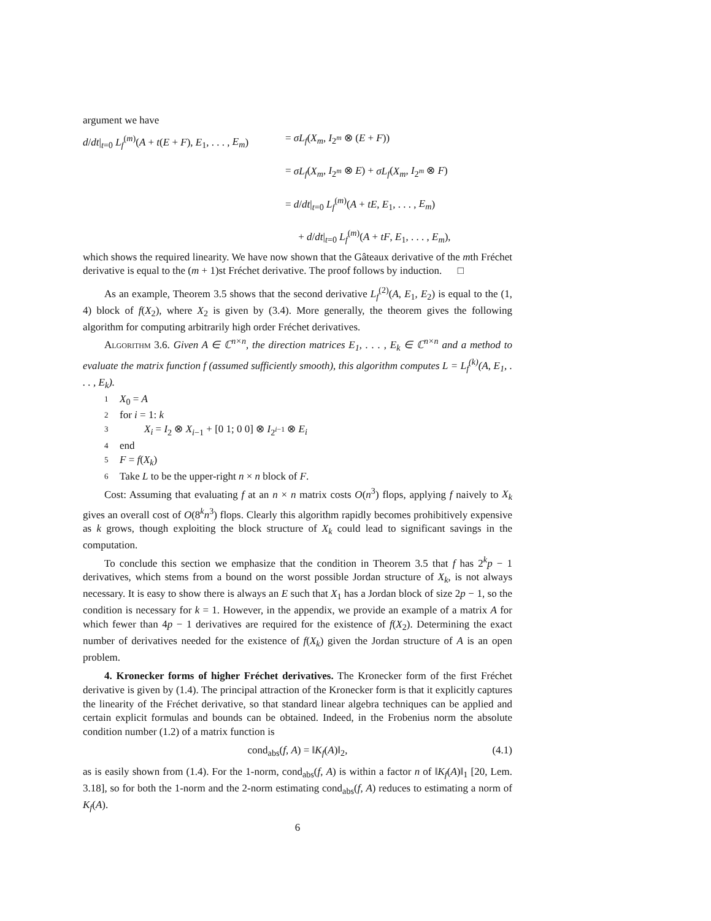argument we have
d/dt|<sub>t=0</sub> L<sub>f</sub><sup>(m)</sup>(A + t(E + F), E<sub>1</sub>, . . . , E<sub>m</sub>)
= σL<sub>f</sub>(X<sub>m</sub>, I<sub>2<sup>m</sup></sub> ⊗ (E + F))
= σL<sub>f</sub>(X<sub>m</sub>, I<sub>2<sup>m</sup></sub> ⊗ E) + σL<sub>f</sub>(X<sub>m</sub>, I<sub>2<sup>m</sup></sub> ⊗ F)
= d/dt|<sub>t=0</sub> L<sub>f</sub><sup>(m)</sup>(A + tE, E<sub>1</sub>, . . . , E<sub>m</sub>)
+ d/dt|<sub>t=0</sub> L<sub>f</sub><sup>(m)</sup>(A + tF, E<sub>1</sub>, . . . , E<sub>m</sub>),
which shows the required linearity. We have now shown that the Gâteaux derivative of the mth Fréchet derivative is equal to the (m + 1)st Fréchet derivative. The proof follows by induction. □
As an example, Theorem 3.5 shows that the second derivative L<sub>f</sub><sup>(2)</sup>(A, E<sub>1</sub>, E<sub>2</sub>) is equal to the (1, 4) block of f(X<sub>2</sub>), where X<sub>2</sub> is given by (3.4). More generally, the theorem gives the following algorithm for computing arbitrarily high order Fréchet derivatives.
Algorithm 3.6. Given A ∈ ℂ<sup>n×n</sup>, the direction matrices E<sub>1</sub>, . . . , E<sub>k</sub> ∈ ℂ<sup>n×n</sup> and a method to evaluate the matrix function f (assumed sufficiently smooth), this algorithm computes L = L<sub>f</sub><sup>(k)</sup>(A, E<sub>1</sub>, . . . , E<sub>k</sub>).
1 X<sub>0</sub> = A
2 for i = 1: k
3 X<sub>i</sub> = I<sub>2</sub> ⊗ X<sub>i−1</sub> + [0 1; 0 0] ⊗ I<sub>2<sup>i−1</sup></sub> ⊗ E<sub>i</sub>
4 end
5 F = f(X<sub>k</sub>)
6 Take L to be the upper-right n × n block of F.
Cost: Assuming that evaluating f at an n × n matrix costs O(n<sup>3</sup>) flops, applying f naively to X<sub>k</sub> gives an overall cost of O(8<sup>k</sup>n<sup>3</sup>) flops. Clearly this algorithm rapidly becomes prohibitively expensive as k grows, though exploiting the block structure of X<sub>k</sub> could lead to significant savings in the computation.
To conclude this section we emphasize that the condition in Theorem 3.5 that f has 2<sup>k</sup>p − 1 derivatives, which stems from a bound on the worst possible Jordan structure of X<sub>k</sub>, is not always necessary. It is easy to show there is always an E such that X<sub>1</sub> has a Jordan block of size 2p − 1, so the condition is necessary for k = 1. However, in the appendix, we provide an example of a matrix A for which fewer than 4p − 1 derivatives are required for the existence of f(X<sub>2</sub>). Determining the exact number of derivatives needed for the existence of f(X<sub>k</sub>) given the Jordan structure of A is an open problem.
4. Kronecker forms of higher Fréchet derivatives. The Kronecker form of the first Fréchet derivative is given by (1.4). The principal attraction of the Kronecker form is that it explicitly captures the linearity of the Fréchet derivative, so that standard linear algebra techniques can be applied and certain explicit formulas and bounds can be obtained. Indeed, in the Frobenius norm the absolute condition number (1.2) of a matrix function is
cond<sub>abs</sub>(f, A) = ‖K<sub>f</sub>(A)‖<sub>2</sub>, (4.1)
as is easily shown from (1.4). For the 1-norm, cond<sub>abs</sub>(f, A) is within a factor n of ‖K<sub>f</sub>(A)‖<sub>1</sub> [20, Lem. 3.18], so for both the 1-norm and the 2-norm estimating cond<sub>abs</sub>(f, A) reduces to estimating a norm of K<sub>f</sub>(A).
6